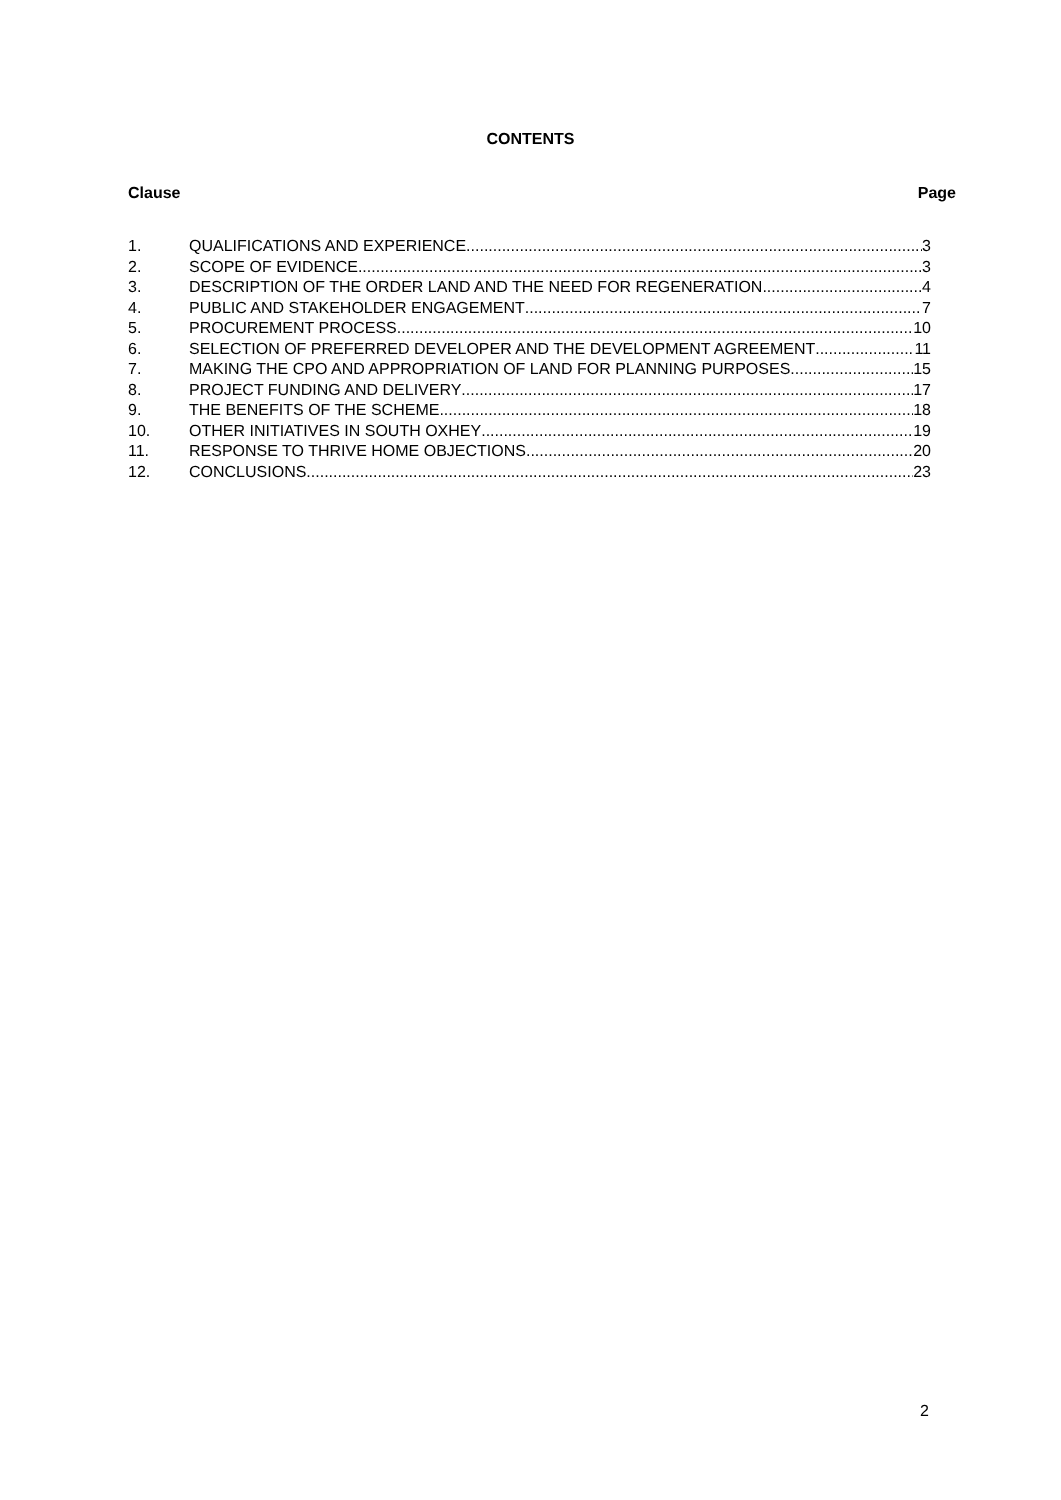CONTENTS
Clause Page
1. QUALIFICATIONS AND EXPERIENCE 3
2. SCOPE OF EVIDENCE 3
3. DESCRIPTION OF THE ORDER LAND AND THE NEED FOR REGENERATION 4
4. PUBLIC AND STAKEHOLDER ENGAGEMENT 7
5. PROCUREMENT PROCESS 10
6. SELECTION OF PREFERRED DEVELOPER AND THE DEVELOPMENT AGREEMENT 11
7. MAKING THE CPO AND APPROPRIATION OF LAND FOR PLANNING PURPOSES 15
8. PROJECT FUNDING AND DELIVERY 17
9. THE BENEFITS OF THE SCHEME 18
10. OTHER INITIATIVES IN SOUTH OXHEY 19
11. RESPONSE TO THRIVE HOME OBJECTIONS 20
12. CONCLUSIONS 23
2